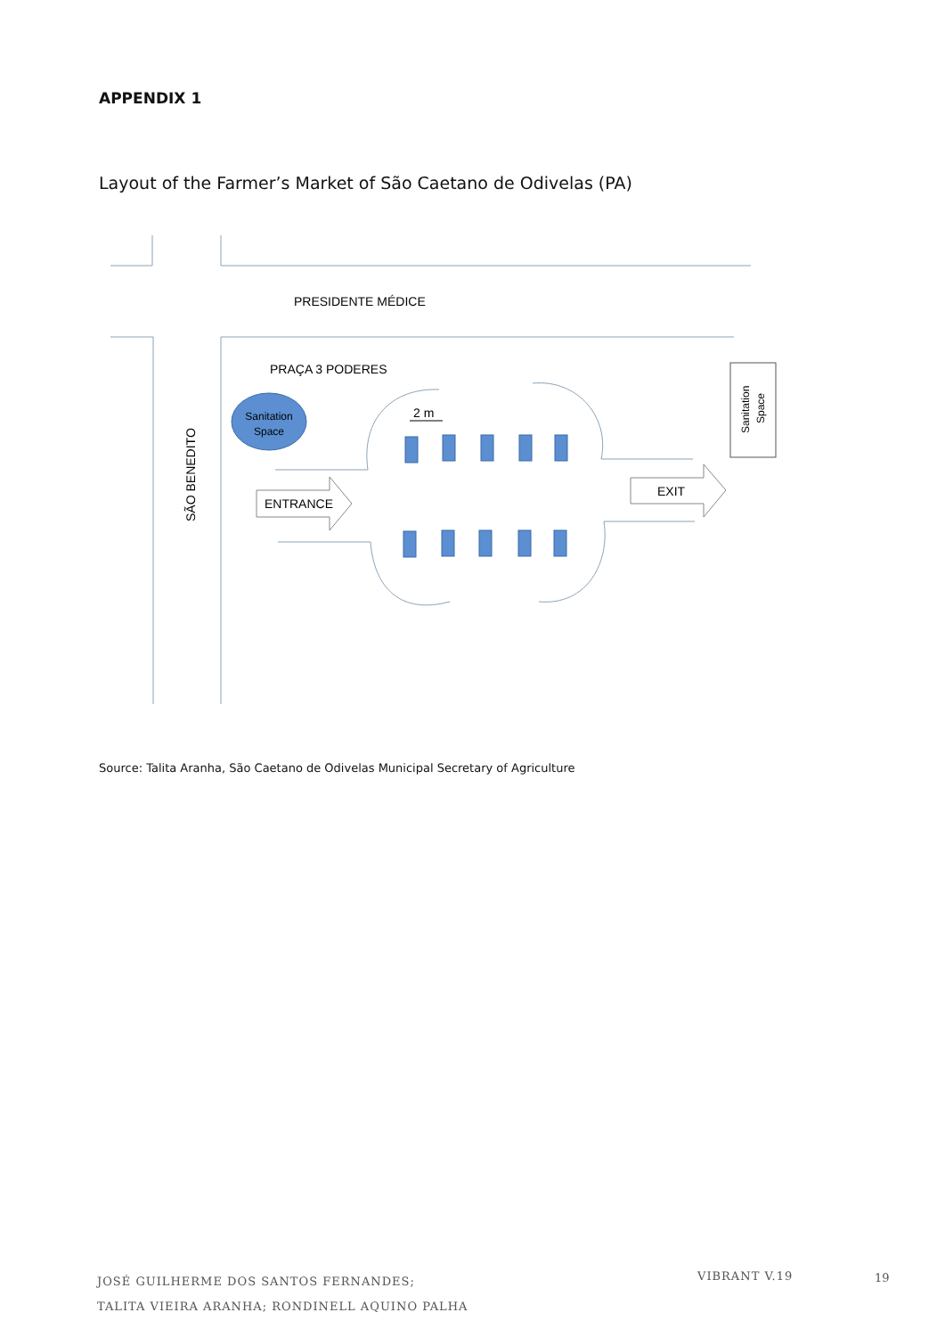APPENDIX 1
Layout of the Farmer’s Market of São Caetano de Odivelas (PA)
PRESIDENTE MÉDICE
PRAÇA 3 PODERES
SÃO BENEDITO
Sanitation
Space
2 m
Sanitation
Space
ENTRANCE
EXIT
Source: Talita Aranha, São Caetano de Odivelas Municipal Secretary of Agriculture
JOSÉ GUILHERME DOS SANTOS FERNANDES;
TALITA VIEIRA ARANHA; RONDINELL AQUINO PALHA
VIBRANT V.19 19